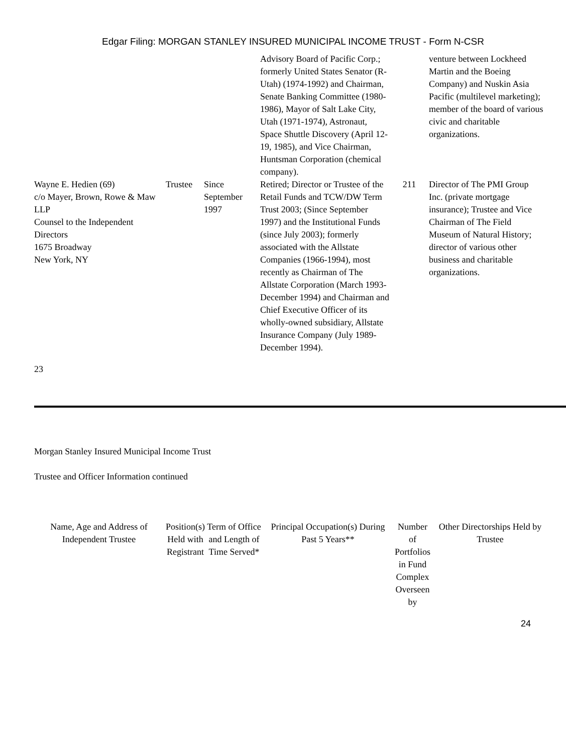Edgar Filing: MORGAN STANLEY INSURED MUNICIPAL INCOME TRUST - Form N-CSR
| | | | Advisory Board of Pacific Corp.; formerly United States Senator (R-Utah) (1974-1992) and Chairman, Senate Banking Committee (1980-1986), Mayor of Salt Lake City, Utah (1971-1974), Astronaut, Space Shuttle Discovery (April 12-19, 1985), and Vice Chairman, Huntsman Corporation (chemical company). | | venture between Lockheed Martin and the Boeing Company) and Nuskin Asia Pacific (multilevel marketing); member of the board of various civic and charitable organizations. |
| Wayne E. Hedien (69) c/o Mayer, Brown, Rowe & Maw LLP Counsel to the Independent Directors 1675 Broadway New York, NY | Trustee | Since September 1997 | Retired; Director or Trustee of the Retail Funds and TCW/DW Term Trust 2003; (Since September 1997) and the Institutional Funds (since July 2003); formerly associated with the Allstate Companies (1966-1994), most recently as Chairman of The Allstate Corporation (March 1993-December 1994) and Chairman and Chief Executive Officer of its wholly-owned subsidiary, Allstate Insurance Company (July 1989-December 1994). | 211 | Director of The PMI Group Inc. (private mortgage insurance); Trustee and Vice Chairman of The Field Museum of Natural History; director of various other business and charitable organizations. |
23
Morgan Stanley Insured Municipal Income Trust
Trustee and Officer Information continued
| Name, Age and Address of Independent Trustee | Position(s) Held with Registrant | Term of Office and Length of Time Served* | Principal Occupation(s) During Past 5 Years** | Number of Portfolios in Fund Complex Overseen by | Other Directorships Held by Trustee |
| --- | --- | --- | --- | --- | --- |
24